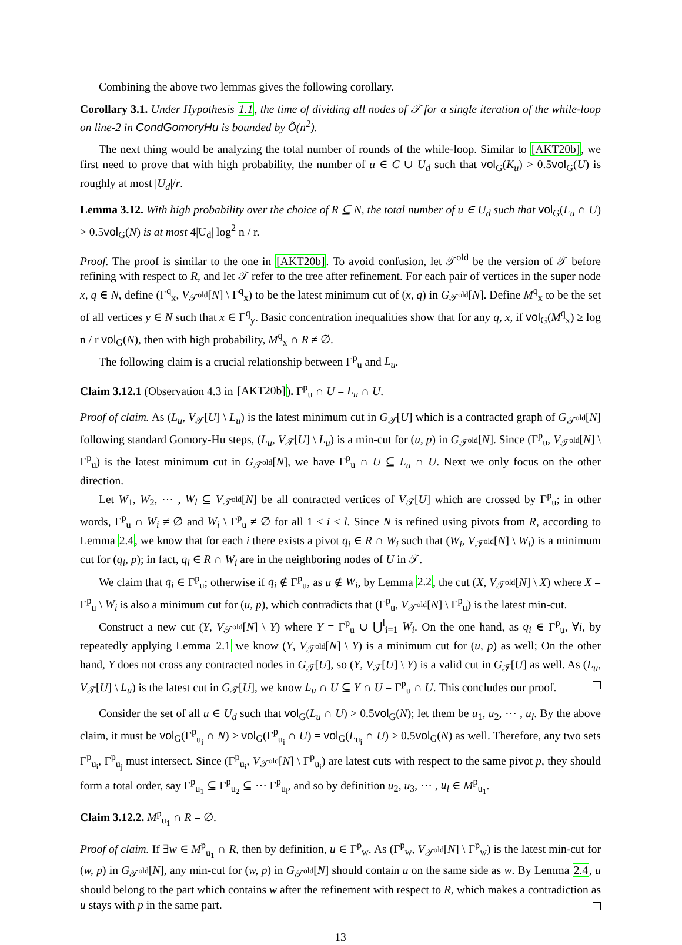Combining the above two lemmas gives the following corollary.
Corollary 3.1. Under Hypothesis 1.1, the time of dividing all nodes of 𝒯 for a single iteration of the while-loop on line-2 in CondGomoryHu is bounded by Õ(n<sup>2</sup>).
The next thing would be analyzing the total number of rounds of the while-loop. Similar to [AKT20b], we first need to prove that with high probability, the number of u ∈ C ∪ U<sub>d</sub> such that vol<sub>G</sub>(K<sub>u</sub>) > 0.5vol<sub>G</sub>(U) is roughly at most |U<sub>d</sub>|/r.
Lemma 3.12. With high probability over the choice of R ⊆ N, the total number of u ∈ U<sub>d</sub> such that vol<sub>G</sub>(L<sub>u</sub> ∩ U) > 0.5vol<sub>G</sub>(N) is at most 4|U<sub>d</sub>| log<sup>2</sup> n / r.
Proof. The proof is similar to the one in [AKT20b]. To avoid confusion, let 𝒯<sup>old</sup> be the version of 𝒯 before refining with respect to R, and let 𝒯 refer to the tree after refinement. For each pair of vertices in the super node x, q ∈ N, define (Γ<sup>q</sup><sub>x</sub>, V<sub>𝒯<sup>old</sup></sub>[N] \ Γ<sup>q</sup><sub>x</sub>) to be the latest minimum cut of (x, q) in G<sub>𝒯<sup>old</sup></sub>[N]. Define M<sup>q</sup><sub>x</sub> to be the set of all vertices y ∈ N such that x ∈ Γ<sup>q</sup><sub>y</sub>. Basic concentration inequalities show that for any q, x, if vol<sub>G</sub>(M<sup>q</sup><sub>x</sub>) ≥ log n / r vol<sub>G</sub>(N), then with high probability, M<sup>q</sup><sub>x</sub> ∩ R ≠ ∅.
The following claim is a crucial relationship between Γ<sup>p</sup><sub>u</sub> and L<sub>u</sub>.
Claim 3.12.1 (Observation 4.3 in [AKT20b]). Γ<sup>p</sup><sub>u</sub> ∩ U = L<sub>u</sub> ∩ U.
Proof of claim. As (L<sub>u</sub>, V<sub>𝒯</sub>[U] \ L<sub>u</sub>) is the latest minimum cut in G<sub>𝒯</sub>[U] which is a contracted graph of G<sub>𝒯<sup>old</sup></sub>[N] following standard Gomory-Hu steps, (L<sub>u</sub>, V<sub>𝒯</sub>[U] \ L<sub>u</sub>) is a min-cut for (u, p) in G<sub>𝒯<sup>old</sup></sub>[N]. Since (Γ<sup>p</sup><sub>u</sub>, V<sub>𝒯<sup>old</sup></sub>[N] \ Γ<sup>p</sup><sub>u</sub>) is the latest minimum cut in G<sub>𝒯<sup>old</sup></sub>[N], we have Γ<sup>p</sup><sub>u</sub> ∩ U ⊆ L<sub>u</sub> ∩ U. Next we only focus on the other direction.
Let W<sub>1</sub>, W<sub>2</sub>, ⋯ , W<sub>l</sub> ⊆ V<sub>𝒯<sup>old</sup></sub>[N] be all contracted vertices of V<sub>𝒯</sub>[U] which are crossed by Γ<sup>p</sup><sub>u</sub>; in other words, Γ<sup>p</sup><sub>u</sub> ∩ W<sub>i</sub> ≠ ∅ and W<sub>i</sub> \ Γ<sup>p</sup><sub>u</sub> ≠ ∅ for all 1 ≤ i ≤ l. Since N is refined using pivots from R, according to Lemma 2.4, we know that for each i there exists a pivot q<sub>i</sub> ∈ R ∩ W<sub>i</sub> such that (W<sub>i</sub>, V<sub>𝒯<sup>old</sup></sub>[N] \ W<sub>i</sub>) is a minimum cut for (q<sub>i</sub>, p); in fact, q<sub>i</sub> ∈ R ∩ W<sub>i</sub> are in the neighboring nodes of U in 𝒯.
We claim that q<sub>i</sub> ∈ Γ<sup>p</sup><sub>u</sub>; otherwise if q<sub>i</sub> ∉ Γ<sup>p</sup><sub>u</sub>, as u ∉ W<sub>i</sub>, by Lemma 2.2, the cut (X, V<sub>𝒯<sup>old</sup></sub>[N] \ X) where X = Γ<sup>p</sup><sub>u</sub> \ W<sub>i</sub> is also a minimum cut for (u, p), which contradicts that (Γ<sup>p</sup><sub>u</sub>, V<sub>𝒯<sup>old</sup></sub>[N] \ Γ<sup>p</sup><sub>u</sub>) is the latest min-cut.
Construct a new cut (Y, V<sub>𝒯<sup>old</sup></sub>[N] \ Y) where Y = Γ<sup>p</sup><sub>u</sub> ∪ ⋃<sup>l</sup><sub>i=1</sub> W<sub>i</sub>. On the one hand, as q<sub>i</sub> ∈ Γ<sup>p</sup><sub>u</sub>, ∀i, by repeatedly applying Lemma 2.1 we know (Y, V<sub>𝒯<sup>old</sup></sub>[N] \ Y) is a minimum cut for (u, p) as well; On the other hand, Y does not cross any contracted nodes in G<sub>𝒯</sub>[U], so (Y, V<sub>𝒯</sub>[U] \ Y) is a valid cut in G<sub>𝒯</sub>[U] as well. As (L<sub>u</sub>, V<sub>𝒯</sub>[U] \ L<sub>u</sub>) is the latest cut in G<sub>𝒯</sub>[U], we know L<sub>u</sub> ∩ U ⊆ Y ∩ U = Γ<sup>p</sup><sub>u</sub> ∩ U. This concludes our proof.
Consider the set of all u ∈ U<sub>d</sub> such that vol<sub>G</sub>(L<sub>u</sub> ∩ U) > 0.5vol<sub>G</sub>(N); let them be u<sub>1</sub>, u<sub>2</sub>, ⋯ , u<sub>l</sub>. By the above claim, it must be vol<sub>G</sub>(Γ<sup>p</sup><sub>u<sub>i</sub></sub> ∩ N) ≥ vol<sub>G</sub>(Γ<sup>p</sup><sub>u<sub>i</sub></sub> ∩ U) = vol<sub>G</sub>(L<sub>u<sub>i</sub></sub> ∩ U) > 0.5vol<sub>G</sub>(N) as well. Therefore, any two sets Γ<sup>p</sup><sub>u<sub>i</sub></sub>, Γ<sup>p</sup><sub>u<sub>j</sub></sub> must intersect. Since (Γ<sup>p</sup><sub>u<sub>i</sub></sub>, V<sub>𝒯<sup>old</sup></sub>[N] \ Γ<sup>p</sup><sub>u<sub>i</sub></sub>) are latest cuts with respect to the same pivot p, they should form a total order, say Γ<sup>p</sup><sub>u<sub>1</sub></sub> ⊆ Γ<sup>p</sup><sub>u<sub>2</sub></sub> ⊆ ⋯ Γ<sup>p</sup><sub>u<sub>l</sub></sub>, and so by definition u<sub>2</sub>, u<sub>3</sub>, ⋯ , u<sub>l</sub> ∈ M<sup>p</sup><sub>u<sub>1</sub></sub>.
Claim 3.12.2. M<sup>p</sup><sub>u<sub>1</sub></sub> ∩ R = ∅.
Proof of claim. If ∃w ∈ M<sup>p</sup><sub>u<sub>1</sub></sub> ∩ R, then by definition, u ∈ Γ<sup>p</sup><sub>w</sub>. As (Γ<sup>p</sup><sub>w</sub>, V<sub>𝒯<sup>old</sup></sub>[N] \ Γ<sup>p</sup><sub>w</sub>) is the latest min-cut for (w, p) in G<sub>𝒯<sup>old</sup></sub>[N], any min-cut for (w, p) in G<sub>𝒯<sup>old</sup></sub>[N] should contain u on the same side as w. By Lemma 2.4, u should belong to the part which contains w after the refinement with respect to R, which makes a contradiction as u stays with p in the same part.
13